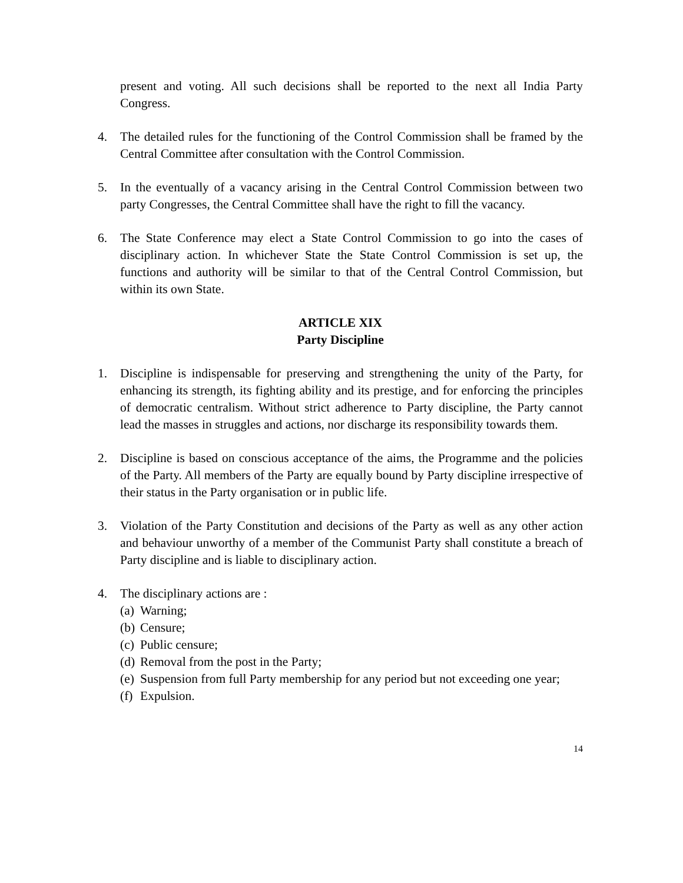present and voting. All such decisions shall be reported to the next all India Party Congress.
4. The detailed rules for the functioning of the Control Commission shall be framed by the Central Committee after consultation with the Control Commission.
5. In the eventually of a vacancy arising in the Central Control Commission between two party Congresses, the Central Committee shall have the right to fill the vacancy.
6. The State Conference may elect a State Control Commission to go into the cases of disciplinary action. In whichever State the State Control Commission is set up, the functions and authority will be similar to that of the Central Control Commission, but within its own State.
ARTICLE XIX
Party Discipline
1. Discipline is indispensable for preserving and strengthening the unity of the Party, for enhancing its strength, its fighting ability and its prestige, and for enforcing the principles of democratic centralism. Without strict adherence to Party discipline, the Party cannot lead the masses in struggles and actions, nor discharge its responsibility towards them.
2. Discipline is based on conscious acceptance of the aims, the Programme and the policies of the Party. All members of the Party are equally bound by Party discipline irrespective of their status in the Party organisation or in public life.
3. Violation of the Party Constitution and decisions of the Party as well as any other action and behaviour unworthy of a member of the Communist Party shall constitute a breach of Party discipline and is liable to disciplinary action.
4. The disciplinary actions are :
(a) Warning;
(b) Censure;
(c) Public censure;
(d) Removal from the post in the Party;
(e) Suspension from full Party membership for any period but not exceeding one year;
(f) Expulsion.
14